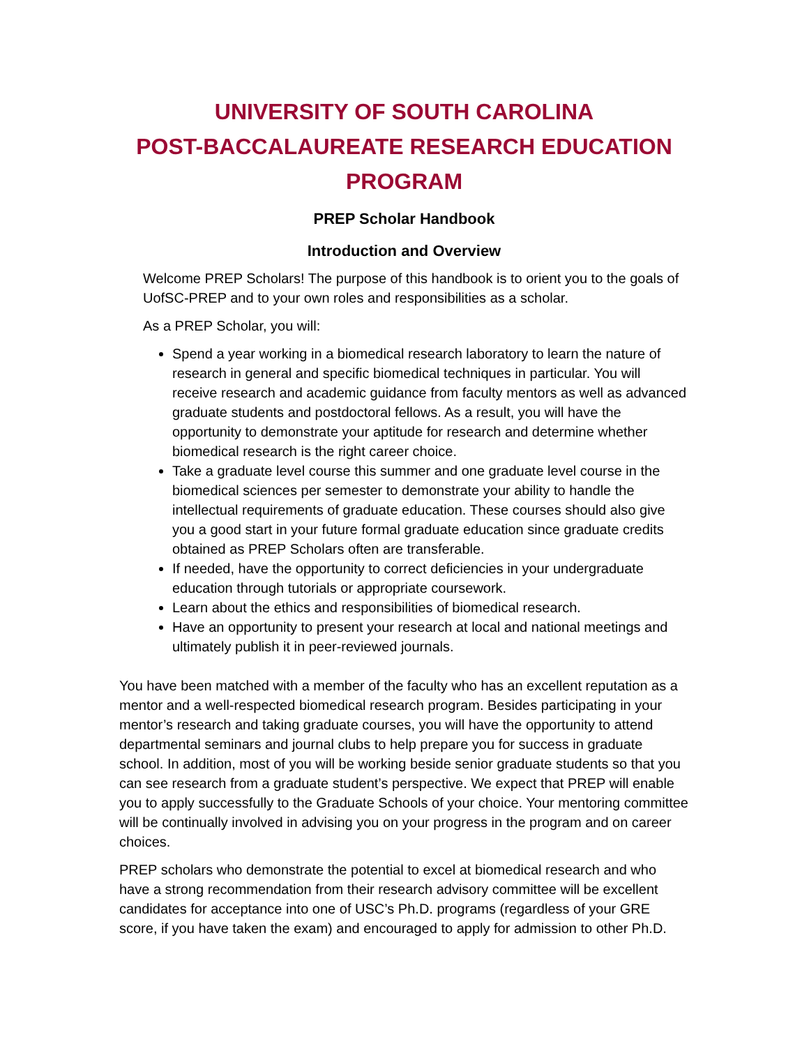UNIVERSITY OF SOUTH CAROLINA
POST-BACCALAUREATE RESEARCH EDUCATION PROGRAM
PREP Scholar Handbook
Introduction and Overview
Welcome PREP Scholars! The purpose of this handbook is to orient you to the goals of UofSC-PREP and to your own roles and responsibilities as a scholar.
As a PREP Scholar, you will:
Spend a year working in a biomedical research laboratory to learn the nature of research in general and specific biomedical techniques in particular. You will receive research and academic guidance from faculty mentors as well as advanced graduate students and postdoctoral fellows. As a result, you will have the opportunity to demonstrate your aptitude for research and determine whether biomedical research is the right career choice.
Take a graduate level course this summer and one graduate level course in the biomedical sciences per semester to demonstrate your ability to handle the intellectual requirements of graduate education. These courses should also give you a good start in your future formal graduate education since graduate credits obtained as PREP Scholars often are transferable.
If needed, have the opportunity to correct deficiencies in your undergraduate education through tutorials or appropriate coursework.
Learn about the ethics and responsibilities of biomedical research.
Have an opportunity to present your research at local and national meetings and ultimately publish it in peer-reviewed journals.
You have been matched with a member of the faculty who has an excellent reputation as a mentor and a well-respected biomedical research program. Besides participating in your mentor’s research and taking graduate courses, you will have the opportunity to attend departmental seminars and journal clubs to help prepare you for success in graduate school. In addition, most of you will be working beside senior graduate students so that you can see research from a graduate student’s perspective. We expect that PREP will enable you to apply successfully to the Graduate Schools of your choice. Your mentoring committee will be continually involved in advising you on your progress in the program and on career choices.
PREP scholars who demonstrate the potential to excel at biomedical research and who have a strong recommendation from their research advisory committee will be excellent candidates for acceptance into one of USC’s Ph.D. programs (regardless of your GRE score, if you have taken the exam) and encouraged to apply for admission to other Ph.D.